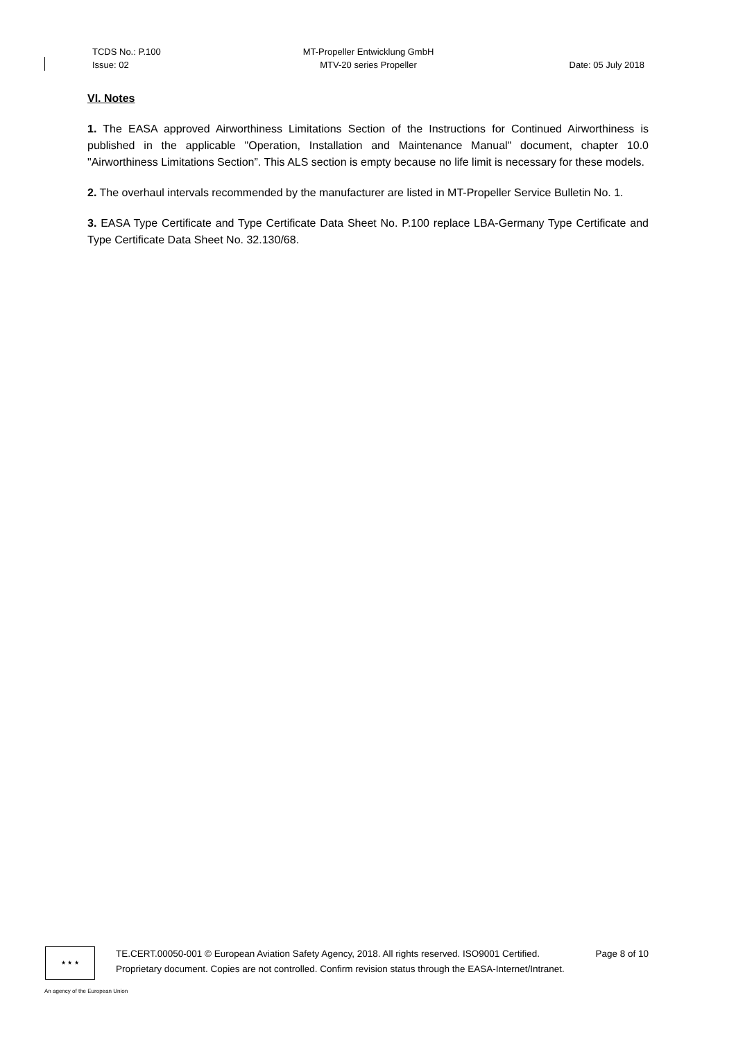TCDS No.: P.100
Issue: 02
MT-Propeller Entwicklung GmbH
MTV-20 series Propeller
Date: 05 July 2018
VI. Notes
1. The EASA approved Airworthiness Limitations Section of the Instructions for Continued Airworthiness is published in the applicable "Operation, Installation and Maintenance Manual" document, chapter 10.0 "Airworthiness Limitations Section”. This ALS section is empty because no life limit is necessary for these models.
2. The overhaul intervals recommended by the manufacturer are listed in MT-Propeller Service Bulletin No. 1.
3. EASA Type Certificate and Type Certificate Data Sheet No. P.100 replace LBA-Germany Type Certificate and Type Certificate Data Sheet No. 32.130/68.
★ ★ ★
TE.CERT.00050-001 © European Aviation Safety Agency, 2018. All rights reserved. ISO9001 Certified. Page 8 of 10
Proprietary document. Copies are not controlled. Confirm revision status through the EASA-Internet/Intranet.
An agency of the European Union